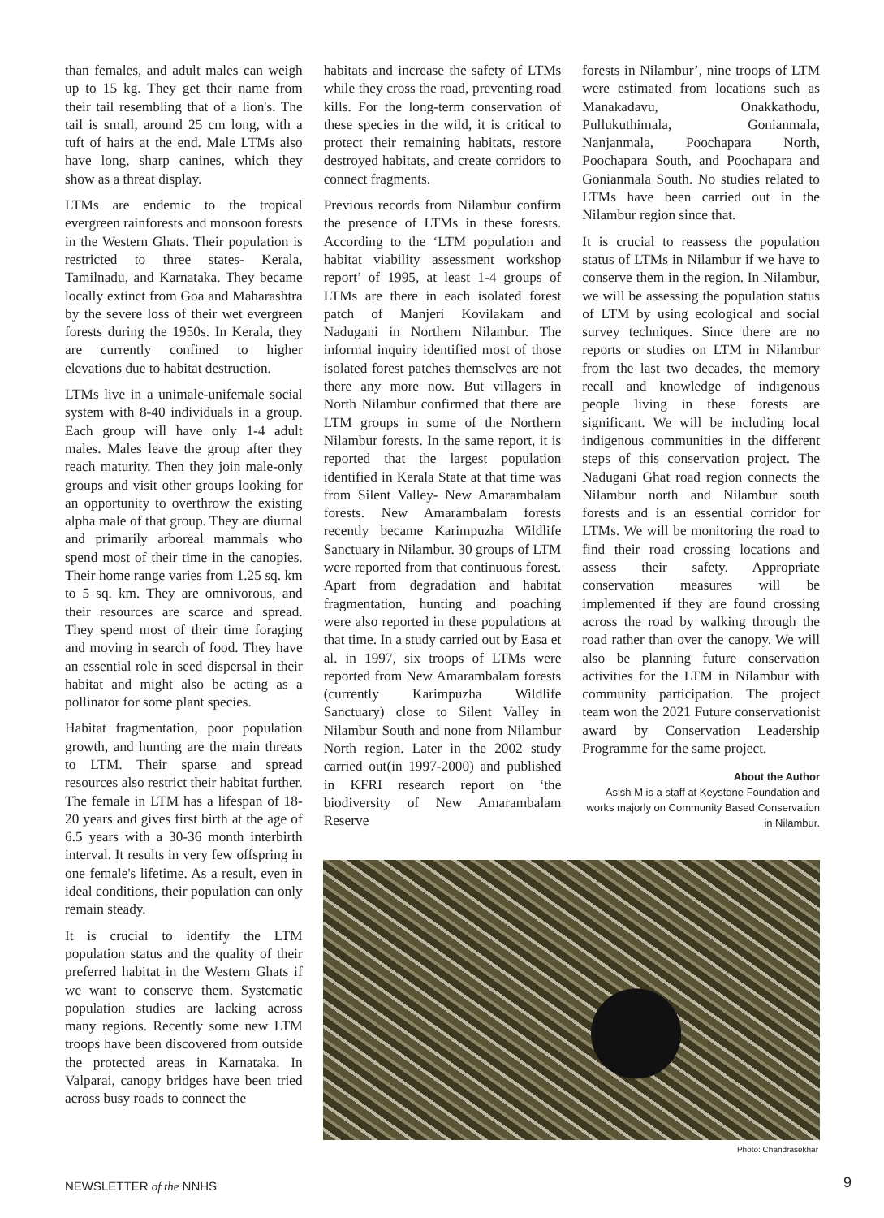than females, and adult males can weigh up to 15 kg. They get their name from their tail resembling that of a lion's. The tail is small, around 25 cm long, with a tuft of hairs at the end. Male LTMs also have long, sharp canines, which they show as a threat display.
LTMs are endemic to the tropical evergreen rainforests and monsoon forests in the Western Ghats. Their population is restricted to three states- Kerala, Tamilnadu, and Karnataka. They became locally extinct from Goa and Maharashtra by the severe loss of their wet evergreen forests during the 1950s. In Kerala, they are currently confined to higher elevations due to habitat destruction.
LTMs live in a unimale-unifemale social system with 8-40 individuals in a group. Each group will have only 1-4 adult males. Males leave the group after they reach maturity. Then they join male-only groups and visit other groups looking for an opportunity to overthrow the existing alpha male of that group. They are diurnal and primarily arboreal mammals who spend most of their time in the canopies. Their home range varies from 1.25 sq. km to 5 sq. km. They are omnivorous, and their resources are scarce and spread. They spend most of their time foraging and moving in search of food. They have an essential role in seed dispersal in their habitat and might also be acting as a pollinator for some plant species.
Habitat fragmentation, poor population growth, and hunting are the main threats to LTM. Their sparse and spread resources also restrict their habitat further. The female in LTM has a lifespan of 18-20 years and gives first birth at the age of 6.5 years with a 30-36 month interbirth interval. It results in very few offspring in one female's lifetime. As a result, even in ideal conditions, their population can only remain steady.
It is crucial to identify the LTM population status and the quality of their preferred habitat in the Western Ghats if we want to conserve them. Systematic population studies are lacking across many regions. Recently some new LTM troops have been discovered from outside the protected areas in Karnataka. In Valparai, canopy bridges have been tried across busy roads to connect the
habitats and increase the safety of LTMs while they cross the road, preventing road kills. For the long-term conservation of these species in the wild, it is critical to protect their remaining habitats, restore destroyed habitats, and create corridors to connect fragments.
Previous records from Nilambur confirm the presence of LTMs in these forests. According to the ‘LTM population and habitat viability assessment workshop report’ of 1995, at least 1-4 groups of LTMs are there in each isolated forest patch of Manjeri Kovilakam and Nadugani in Northern Nilambur. The informal inquiry identified most of those isolated forest patches themselves are not there any more now. But villagers in North Nilambur confirmed that there are LTM groups in some of the Northern Nilambur forests. In the same report, it is reported that the largest population identified in Kerala State at that time was from Silent Valley- New Amarambalam forests. New Amarambalam forests recently became Karimpuzha Wildlife Sanctuary in Nilambur. 30 groups of LTM were reported from that continuous forest. Apart from degradation and habitat fragmentation, hunting and poaching were also reported in these populations at that time. In a study carried out by Easa et al. in 1997, six troops of LTMs were reported from New Amarambalam forests (currently Karimpuzha Wildlife Sanctuary) close to Silent Valley in Nilambur South and none from Nilambur North region. Later in the 2002 study carried out(in 1997-2000) and published in KFRI research report on ‘the biodiversity of New Amarambalam Reserve
forests in Nilambur’, nine troops of LTM were estimated from locations such as Manakadavu, Onakkathodu, Pullukuthimala, Gonianmala, Nanjanmala, Poochapara North, Poochapara South, and Poochapara and Gonianmala South. No studies related to LTMs have been carried out in the Nilambur region since that.
It is crucial to reassess the population status of LTMs in Nilambur if we have to conserve them in the region. In Nilambur, we will be assessing the population status of LTM by using ecological and social survey techniques. Since there are no reports or studies on LTM in Nilambur from the last two decades, the memory recall and knowledge of indigenous people living in these forests are significant. We will be including local indigenous communities in the different steps of this conservation project. The Nadugani Ghat road region connects the Nilambur north and Nilambur south forests and is an essential corridor for LTMs. We will be monitoring the road to find their road crossing locations and assess their safety. Appropriate conservation measures will be implemented if they are found crossing across the road by walking through the road rather than over the canopy. We will also be planning future conservation activities for the LTM in Nilambur with community participation. The project team won the 2021 Future conservationist award by Conservation Leadership Programme for the same project.
About the Author
Asish M is a staff at Keystone Foundation and works majorly on Community Based Conservation in Nilambur.
Photo: Chandrasekhar
NEWSLETTER of the NNHS 9